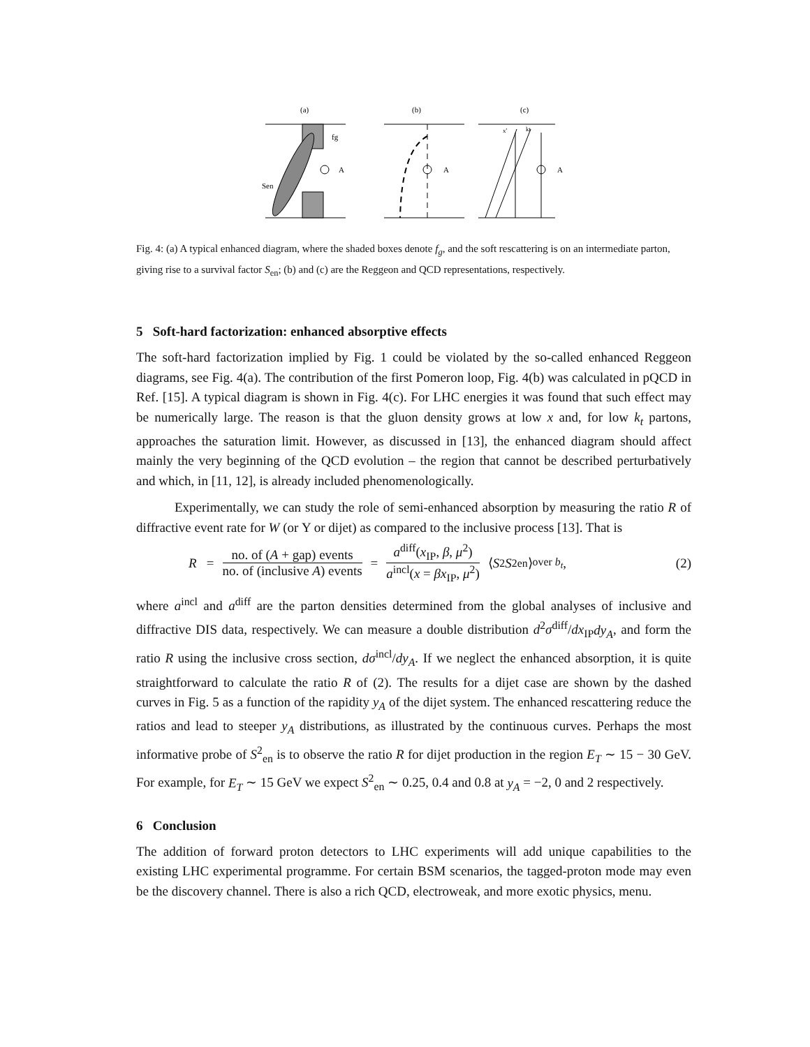(a)
(b)
(c)
fg
Sen
A
A
A
x'
kt
Fig. 4: (a) A typical enhanced diagram, where the shaded boxes denote f<sub>g</sub>, and the soft rescattering is on an intermediate parton, giving rise to a survival factor S<sub>en</sub>; (b) and (c) are the Reggeon and QCD representations, respectively.
5 Soft-hard factorization: enhanced absorptive effects
The soft-hard factorization implied by Fig. 1 could be violated by the so-called enhanced Reggeon diagrams, see Fig. 4(a). The contribution of the first Pomeron loop, Fig. 4(b) was calculated in pQCD in Ref. [15]. A typical diagram is shown in Fig. 4(c). For LHC energies it was found that such effect may be numerically large. The reason is that the gluon density grows at low x and, for low k<sub>t</sub> partons, approaches the saturation limit. However, as discussed in [13], the enhanced diagram should affect mainly the very beginning of the QCD evolution – the region that cannot be described perturbatively and which, in [11, 12], is already included phenomenologically.
Experimentally, we can study the role of semi-enhanced absorption by measuring the ratio R of diffractive event rate for W (or Υ or dijet) as compared to the inclusive process [13]. That is
R = no. of (A + gap) events no. of (inclusive A) events = a<sup>diff</sup>(x<sub>IP</sub>, β, μ<sup>2</sup>) a<sup>incl</sup>(x = βx<sub>IP</sub>, μ<sup>2</sup>) ⟨ S<sup>2</sup> S<sup>2</sup><sub>en</sub>⟩<sub>over b<sub>t</sub></sub>, (2)
where a<sup>incl</sup> and a<sup>diff</sup> are the parton densities determined from the global analyses of inclusive and diffractive DIS data, respectively. We can measure a double distribution d<sup>2</sup>σ<sup>diff</sup>/dx<sub>IP</sub>dy<sub>A</sub>, and form the ratio R using the inclusive cross section, dσ<sup>incl</sup>/dy<sub>A</sub>. If we neglect the enhanced absorption, it is quite straightforward to calculate the ratio R of (2). The results for a dijet case are shown by the dashed curves in Fig. 5 as a function of the rapidity y<sub>A</sub> of the dijet system. The enhanced rescattering reduce the ratios and lead to steeper y<sub>A</sub> distributions, as illustrated by the continuous curves. Perhaps the most informative probe of S<sup>2</sup><sub>en</sub> is to observe the ratio R for dijet production in the region E<sub>T</sub> ∼ 15 − 30 GeV. For example, for E<sub>T</sub> ∼ 15 GeV we expect S<sup>2</sup><sub>en</sub> ∼ 0.25, 0.4 and 0.8 at y<sub>A</sub> = −2, 0 and 2 respectively.
6 Conclusion
The addition of forward proton detectors to LHC experiments will add unique capabilities to the existing LHC experimental programme. For certain BSM scenarios, the tagged-proton mode may even be the discovery channel. There is also a rich QCD, electroweak, and more exotic physics, menu.